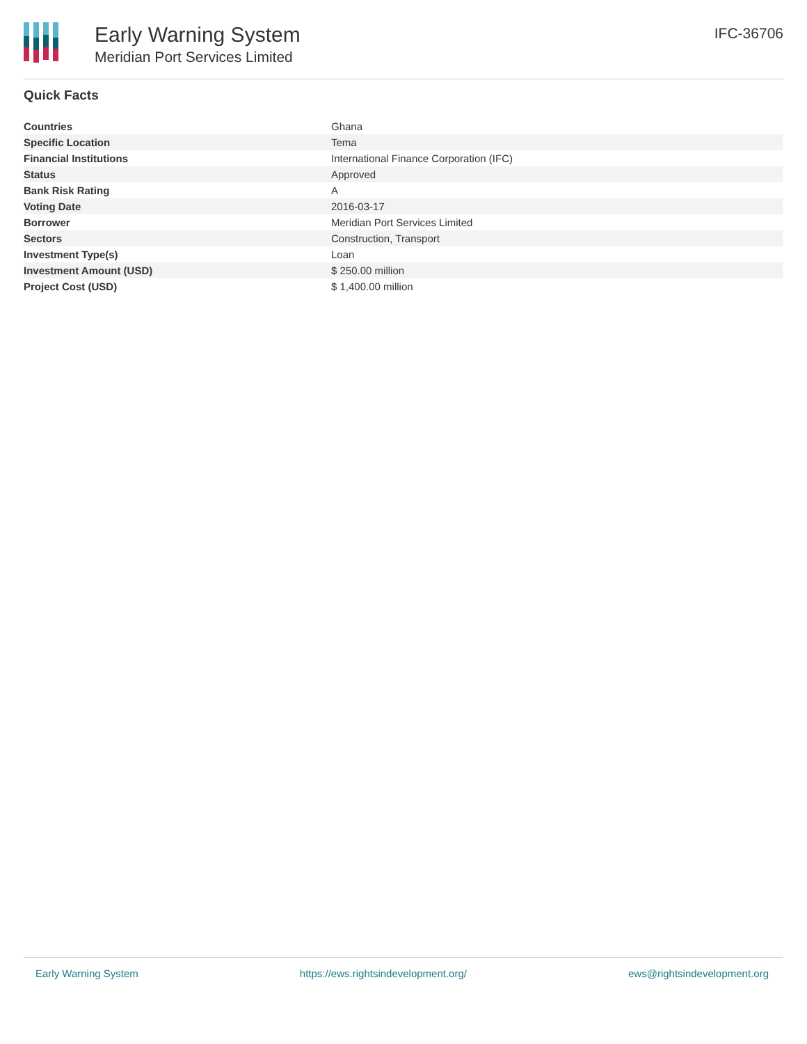Early Warning System
Meridian Port Services Limited
IFC-36706
Quick Facts
| Countries | Ghana |
| Specific Location | Tema |
| Financial Institutions | International Finance Corporation (IFC) |
| Status | Approved |
| Bank Risk Rating | A |
| Voting Date | 2016-03-17 |
| Borrower | Meridian Port Services Limited |
| Sectors | Construction, Transport |
| Investment Type(s) | Loan |
| Investment Amount (USD) | $ 250.00 million |
| Project Cost (USD) | $ 1,400.00 million |
Early Warning System https://ews.rightsindevelopment.org/ ews@rightsindevelopment.org